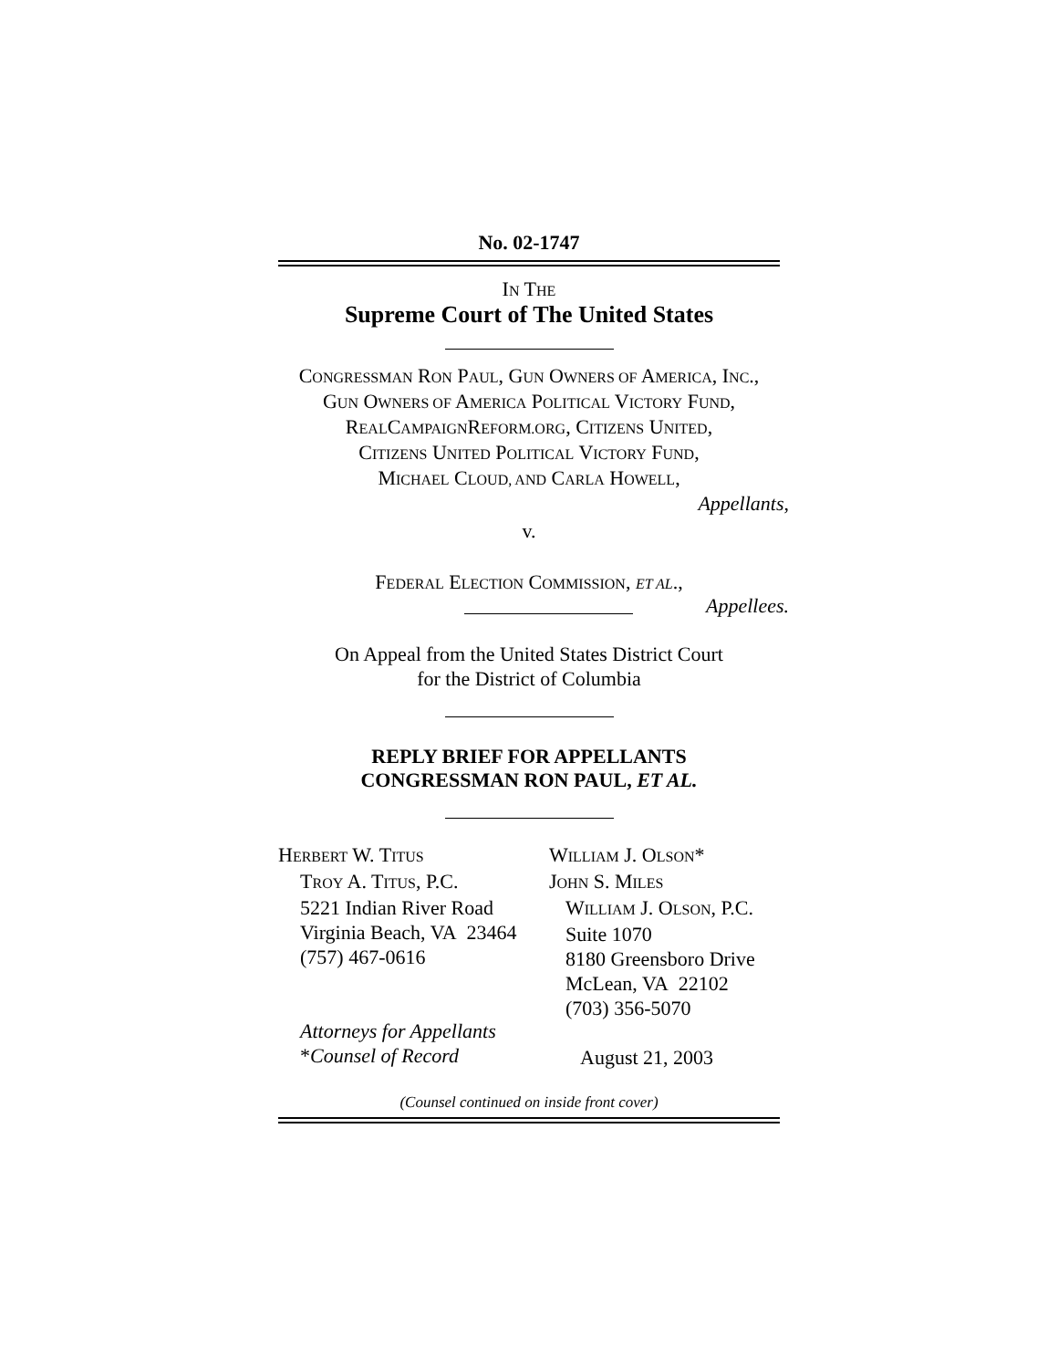No. 02-1747
IN THE
Supreme Court of The United States
CONGRESSMAN RON PAUL, GUN OWNERS OF AMERICA, INC.,
GUN OWNERS OF AMERICA POLITICAL VICTORY FUND,
REALCAMPAIGNREFORM.ORG, CITIZENS UNITED,
CITIZENS UNITED POLITICAL VICTORY FUND,
MICHAEL CLOUD, AND CARLA HOWELL,
Appellants,
v.
FEDERAL ELECTION COMMISSION, ET AL.,
Appellees.
On Appeal from the United States District Court
for the District of Columbia
REPLY BRIEF FOR APPELLANTS
CONGRESSMAN RON PAUL, ET AL.
HERBERT W. TITUS
TROY A. TITUS, P.C.
5221 Indian River Road
Virginia Beach, VA 23464
(757) 467-0616
Attorneys for Appellants
*Counsel of Record
WILLIAM J. OLSON*
JOHN S. MILES
WILLIAM J. OLSON, P.C.
Suite 1070
8180 Greensboro Drive
McLean, VA 22102
(703) 356-5070
August 21, 2003
(Counsel continued on inside front cover)